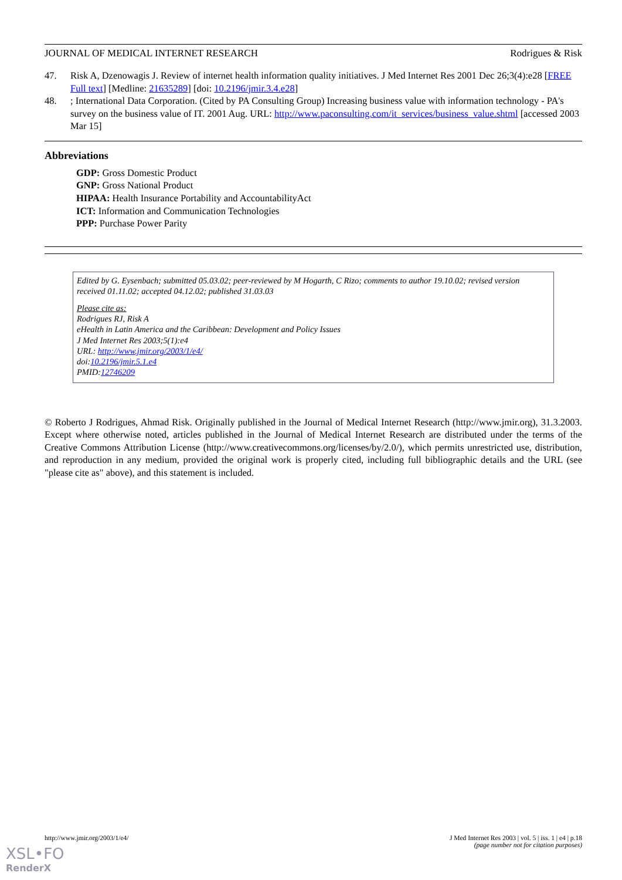JOURNAL OF MEDICAL INTERNET RESEARCH Rodrigues & Risk
47. Risk A, Dzenowagis J. Review of internet health information quality initiatives. J Med Internet Res 2001 Dec 26;3(4):e28 [FREE Full text] [Medline: 21635289] [doi: 10.2196/jmir.3.4.e28]
48.; International Data Corporation. (Cited by PA Consulting Group) Increasing business value with information technology - PA's survey on the business value of IT. 2001 Aug. URL: http://www.paconsulting.com/it_services/business_value.shtml [accessed 2003 Mar 15]
Abbreviations
GDP: Gross Domestic Product
GNP: Gross National Product
HIPAA: Health Insurance Portability and AccountabilityAct
ICT: Information and Communication Technologies
PPP: Purchase Power Parity
Edited by G. Eysenbach; submitted 05.03.02; peer-reviewed by M Hogarth, C Rizo; comments to author 19.10.02; revised version received 01.11.02; accepted 04.12.02; published 31.03.03
Please cite as:
Rodrigues RJ, Risk A
eHealth in Latin America and the Caribbean: Development and Policy Issues
J Med Internet Res 2003;5(1):e4
URL: http://www.jmir.org/2003/1/e4/
doi:10.2196/jmir.5.1.e4
PMID:12746209
© Roberto J Rodrigues, Ahmad Risk. Originally published in the Journal of Medical Internet Research (http://www.jmir.org), 31.3.2003. Except where otherwise noted, articles published in the Journal of Medical Internet Research are distributed under the terms of the Creative Commons Attribution License (http://www.creativecommons.org/licenses/by/2.0/), which permits unrestricted use, distribution, and reproduction in any medium, provided the original work is properly cited, including full bibliographic details and the URL (see "please cite as" above), and this statement is included.
http://www.jmir.org/2003/1/e4/ J Med Internet Res 2003 | vol. 5 | iss. 1 | e4 | p.18
(page number not for citation purposes)
XSL•FO
RenderX